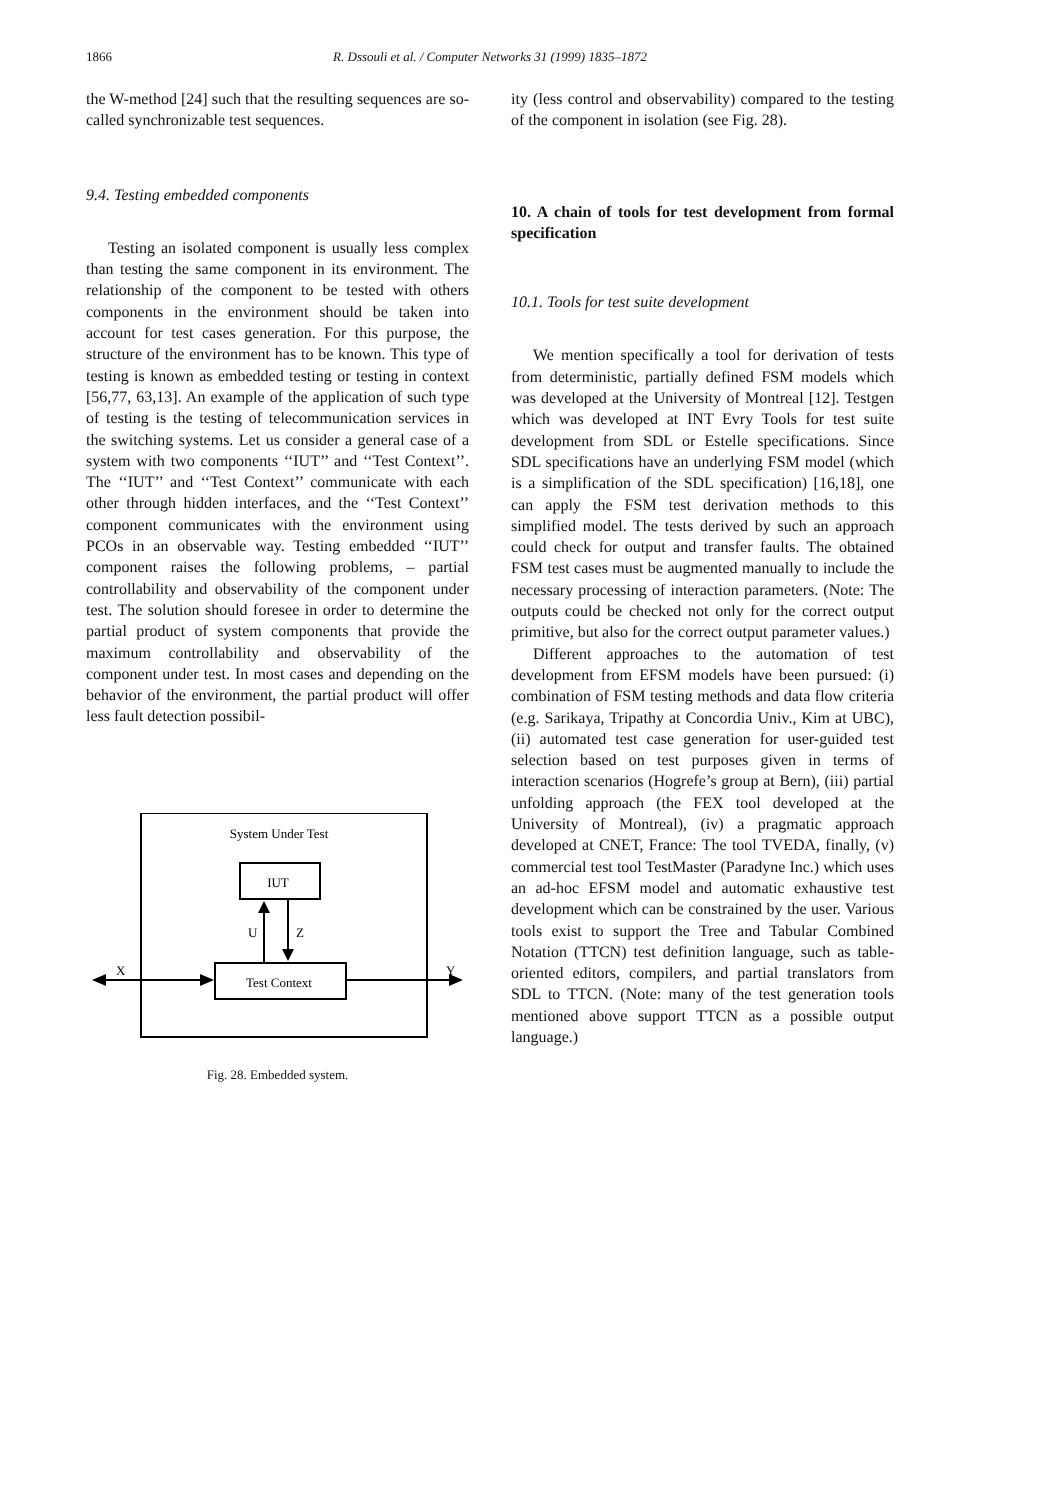1866 R. Dssouli et al. / Computer Networks 31 (1999) 1835–1872
the W-method [24] such that the resulting sequences are so-called synchronizable test sequences.
9.4. Testing embedded components
Testing an isolated component is usually less complex than testing the same component in its environment. The relationship of the component to be tested with others components in the environment should be taken into account for test cases generation. For this purpose, the structure of the environment has to be known. This type of testing is known as embedded testing or testing in context [56,77, 63,13]. An example of the application of such type of testing is the testing of telecommunication services in the switching systems. Let us consider a general case of a system with two components ‘‘IUT’’ and ‘‘Test Context’’. The ‘‘IUT’’ and ‘‘Test Context’’ communicate with each other through hidden interfaces, and the ‘‘Test Context’’ component communicates with the environment using PCOs in an observable way. Testing embedded ‘‘IUT’’ component raises the following problems, – partial controllability and observability of the component under test. The solution should foresee in order to determine the partial product of system components that provide the maximum controllability and observability of the component under test. In most cases and depending on the behavior of the environment, the partial product will offer less fault detection possibil-
System Under Test
IUT
Test Context
U
Z
X
Y
Fig. 28. Embedded system.
ity (less control and observability) compared to the testing of the component in isolation (see Fig. 28).
10. A chain of tools for test development from formal specification
10.1. Tools for test suite development
We mention specifically a tool for derivation of tests from deterministic, partially defined FSM models which was developed at the University of Montreal [12]. Testgen which was developed at INT Evry Tools for test suite development from SDL or Estelle specifications. Since SDL specifications have an underlying FSM model (which is a simplification of the SDL specification) [16,18], one can apply the FSM test derivation methods to this simplified model. The tests derived by such an approach could check for output and transfer faults. The obtained FSM test cases must be augmented manually to include the necessary processing of interaction parameters. (Note: The outputs could be checked not only for the correct output primitive, but also for the correct output parameter values.)
Different approaches to the automation of test development from EFSM models have been pursued: (i) combination of FSM testing methods and data flow criteria (e.g. Sarikaya, Tripathy at Concordia Univ., Kim at UBC), (ii) automated test case generation for user-guided test selection based on test purposes given in terms of interaction scenarios (Hogrefe’s group at Bern), (iii) partial unfolding approach (the FEX tool developed at the University of Montreal), (iv) a pragmatic approach developed at CNET, France: The tool TVEDA, finally, (v) commercial test tool TestMaster (Paradyne Inc.) which uses an ad-hoc EFSM model and automatic exhaustive test development which can be constrained by the user. Various tools exist to support the Tree and Tabular Combined Notation (TTCN) test definition language, such as table-oriented editors, compilers, and partial translators from SDL to TTCN. (Note: many of the test generation tools mentioned above support TTCN as a possible output language.)